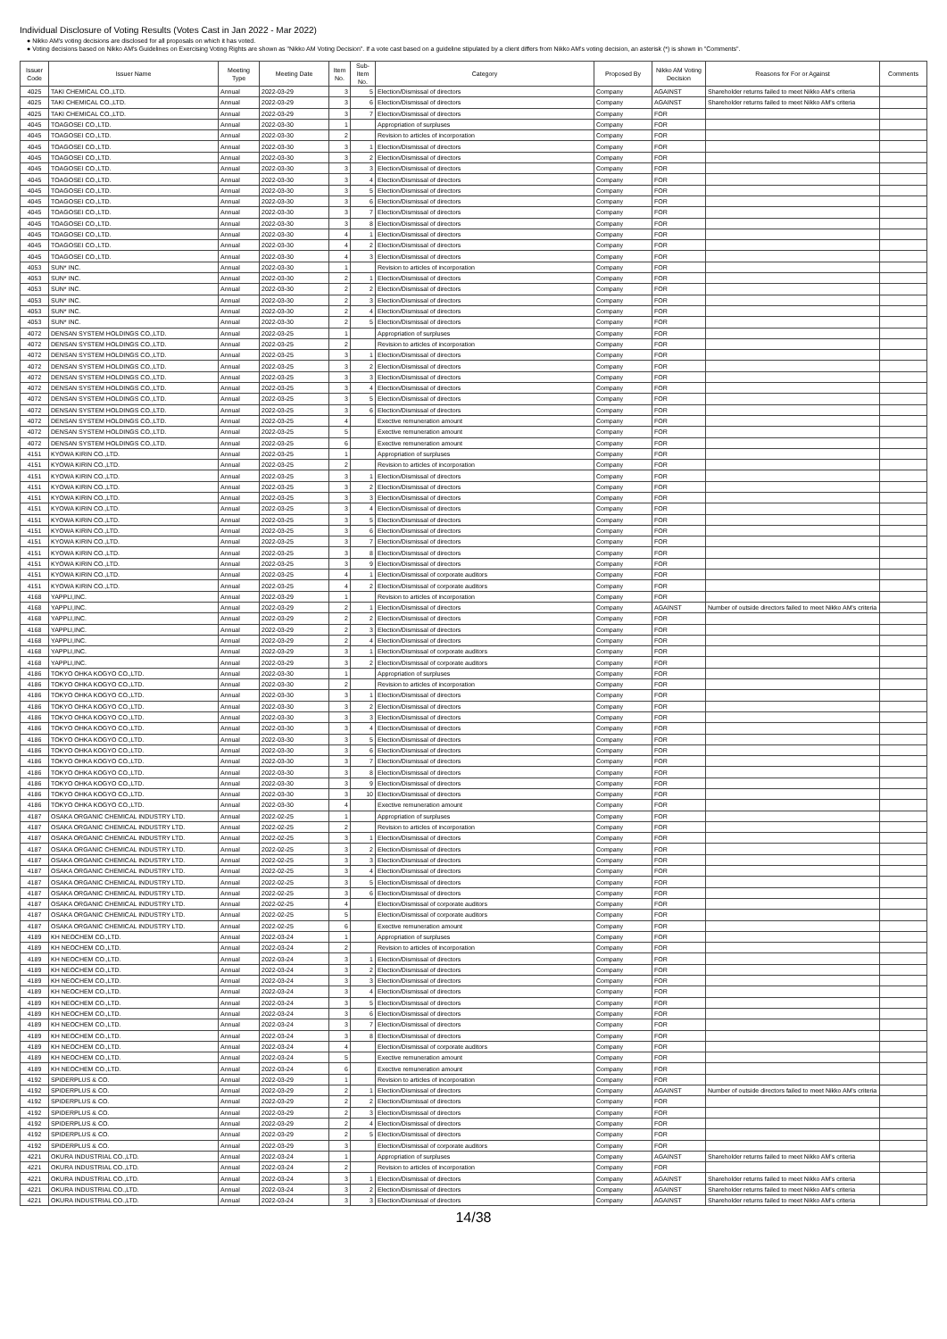Individual Disclosure of Voting Results (Votes Cast in Jan 2022 - Mar 2022)
● Nikko AM's voting decisions are disclosed for all proposals on which it has voted.
● Voting decisions based on Nikko AM's Guidelines on Exercising Voting Rights are shown as "Nikko AM Voting Decision". If a vote cast based on a guideline stipulated by a client differs from Nikko AM's voting decision, an asterisk (*) is shown in "Comments".
| Issuer Code | Issuer Name | Meeting Type | Meeting Date | Item No. | Sub-Item No. | Category | Proposed By | Nikko AM Voting Decision | Reasons for For or Against | Comments |
| --- | --- | --- | --- | --- | --- | --- | --- | --- | --- | --- |
| 4025 | TAKI CHEMICAL CO.,LTD. | Annual | 2022-03-29 | 3 | 5 | Election/Dismissal of directors | Company | AGAINST | Shareholder returns failed to meet Nikko AM's criteria | |
| 4025 | TAKI CHEMICAL CO.,LTD. | Annual | 2022-03-29 | 3 | 6 | Election/Dismissal of directors | Company | AGAINST | Shareholder returns failed to meet Nikko AM's criteria | |
| 4025 | TAKI CHEMICAL CO.,LTD. | Annual | 2022-03-29 | 3 | 7 | Election/Dismissal of directors | Company | FOR | | |
| 4045 | TOAGOSEI CO.,LTD. | Annual | 2022-03-30 | 1 | | Appropriation of surpluses | Company | FOR | | |
| 4045 | TOAGOSEI CO.,LTD. | Annual | 2022-03-30 | 2 | | Revision to articles of incorporation | Company | FOR | | |
| 4045 | TOAGOSEI CO.,LTD. | Annual | 2022-03-30 | 3 | 1 | Election/Dismissal of directors | Company | FOR | | |
| 4045 | TOAGOSEI CO.,LTD. | Annual | 2022-03-30 | 3 | 2 | Election/Dismissal of directors | Company | FOR | | |
| 4045 | TOAGOSEI CO.,LTD. | Annual | 2022-03-30 | 3 | 3 | Election/Dismissal of directors | Company | FOR | | |
| 4045 | TOAGOSEI CO.,LTD. | Annual | 2022-03-30 | 3 | 4 | Election/Dismissal of directors | Company | FOR | | |
| 4045 | TOAGOSEI CO.,LTD. | Annual | 2022-03-30 | 3 | 5 | Election/Dismissal of directors | Company | FOR | | |
| 4045 | TOAGOSEI CO.,LTD. | Annual | 2022-03-30 | 3 | 6 | Election/Dismissal of directors | Company | FOR | | |
| 4045 | TOAGOSEI CO.,LTD. | Annual | 2022-03-30 | 3 | 7 | Election/Dismissal of directors | Company | FOR | | |
| 4045 | TOAGOSEI CO.,LTD. | Annual | 2022-03-30 | 3 | 8 | Election/Dismissal of directors | Company | FOR | | |
| 4045 | TOAGOSEI CO.,LTD. | Annual | 2022-03-30 | 4 | 1 | Election/Dismissal of directors | Company | FOR | | |
| 4045 | TOAGOSEI CO.,LTD. | Annual | 2022-03-30 | 4 | 2 | Election/Dismissal of directors | Company | FOR | | |
| 4045 | TOAGOSEI CO.,LTD. | Annual | 2022-03-30 | 4 | 3 | Election/Dismissal of directors | Company | FOR | | |
| 4053 | SUN* INC. | Annual | 2022-03-30 | 1 | | Revision to articles of incorporation | Company | FOR | | |
| 4053 | SUN* INC. | Annual | 2022-03-30 | 2 | 1 | Election/Dismissal of directors | Company | FOR | | |
| 4053 | SUN* INC. | Annual | 2022-03-30 | 2 | 2 | Election/Dismissal of directors | Company | FOR | | |
| 4053 | SUN* INC. | Annual | 2022-03-30 | 2 | 3 | Election/Dismissal of directors | Company | FOR | | |
| 4053 | SUN* INC. | Annual | 2022-03-30 | 2 | 4 | Election/Dismissal of directors | Company | FOR | | |
| 4053 | SUN* INC. | Annual | 2022-03-30 | 2 | 5 | Election/Dismissal of directors | Company | FOR | | |
| 4072 | DENSAN SYSTEM HOLDINGS CO.,LTD. | Annual | 2022-03-25 | 1 | | Appropriation of surpluses | Company | FOR | | |
| 4072 | DENSAN SYSTEM HOLDINGS CO.,LTD. | Annual | 2022-03-25 | 2 | | Revision to articles of incorporation | Company | FOR | | |
| 4072 | DENSAN SYSTEM HOLDINGS CO.,LTD. | Annual | 2022-03-25 | 3 | 1 | Election/Dismissal of directors | Company | FOR | | |
| 4072 | DENSAN SYSTEM HOLDINGS CO.,LTD. | Annual | 2022-03-25 | 3 | 2 | Election/Dismissal of directors | Company | FOR | | |
| 4072 | DENSAN SYSTEM HOLDINGS CO.,LTD. | Annual | 2022-03-25 | 3 | 3 | Election/Dismissal of directors | Company | FOR | | |
| 4072 | DENSAN SYSTEM HOLDINGS CO.,LTD. | Annual | 2022-03-25 | 3 | 4 | Election/Dismissal of directors | Company | FOR | | |
| 4072 | DENSAN SYSTEM HOLDINGS CO.,LTD. | Annual | 2022-03-25 | 3 | 5 | Election/Dismissal of directors | Company | FOR | | |
| 4072 | DENSAN SYSTEM HOLDINGS CO.,LTD. | Annual | 2022-03-25 | 3 | 6 | Election/Dismissal of directors | Company | FOR | | |
| 4072 | DENSAN SYSTEM HOLDINGS CO.,LTD. | Annual | 2022-03-25 | 4 | | Exective remuneration amount | Company | FOR | | |
| 4072 | DENSAN SYSTEM HOLDINGS CO.,LTD. | Annual | 2022-03-25 | 5 | | Exective remuneration amount | Company | FOR | | |
| 4072 | DENSAN SYSTEM HOLDINGS CO.,LTD. | Annual | 2022-03-25 | 6 | | Exective remuneration amount | Company | FOR | | |
| 4151 | KYOWA KIRIN CO.,LTD. | Annual | 2022-03-25 | 1 | | Appropriation of surpluses | Company | FOR | | |
| 4151 | KYOWA KIRIN CO.,LTD. | Annual | 2022-03-25 | 2 | | Revision to articles of incorporation | Company | FOR | | |
| 4151 | KYOWA KIRIN CO.,LTD. | Annual | 2022-03-25 | 3 | 1 | Election/Dismissal of directors | Company | FOR | | |
| 4151 | KYOWA KIRIN CO.,LTD. | Annual | 2022-03-25 | 3 | 2 | Election/Dismissal of directors | Company | FOR | | |
| 4151 | KYOWA KIRIN CO.,LTD. | Annual | 2022-03-25 | 3 | 3 | Election/Dismissal of directors | Company | FOR | | |
| 4151 | KYOWA KIRIN CO.,LTD. | Annual | 2022-03-25 | 3 | 4 | Election/Dismissal of directors | Company | FOR | | |
| 4151 | KYOWA KIRIN CO.,LTD. | Annual | 2022-03-25 | 3 | 5 | Election/Dismissal of directors | Company | FOR | | |
| 4151 | KYOWA KIRIN CO.,LTD. | Annual | 2022-03-25 | 3 | 6 | Election/Dismissal of directors | Company | FOR | | |
| 4151 | KYOWA KIRIN CO.,LTD. | Annual | 2022-03-25 | 3 | 7 | Election/Dismissal of directors | Company | FOR | | |
| 4151 | KYOWA KIRIN CO.,LTD. | Annual | 2022-03-25 | 3 | 8 | Election/Dismissal of directors | Company | FOR | | |
| 4151 | KYOWA KIRIN CO.,LTD. | Annual | 2022-03-25 | 3 | 9 | Election/Dismissal of directors | Company | FOR | | |
| 4151 | KYOWA KIRIN CO.,LTD. | Annual | 2022-03-25 | 4 | 1 | Election/Dismissal of corporate auditors | Company | FOR | | |
| 4151 | KYOWA KIRIN CO.,LTD. | Annual | 2022-03-25 | 4 | 2 | Election/Dismissal of corporate auditors | Company | FOR | | |
| 4168 | YAPPLI,INC. | Annual | 2022-03-29 | 1 | | Revision to articles of incorporation | Company | FOR | | |
| 4168 | YAPPLI,INC. | Annual | 2022-03-29 | 2 | 1 | Election/Dismissal of directors | Company | AGAINST | Number of outside directors failed to meet Nikko AM's criteria | |
| 4168 | YAPPLI,INC. | Annual | 2022-03-29 | 2 | 2 | Election/Dismissal of directors | Company | FOR | | |
| 4168 | YAPPLI,INC. | Annual | 2022-03-29 | 2 | 3 | Election/Dismissal of directors | Company | FOR | | |
| 4168 | YAPPLI,INC. | Annual | 2022-03-29 | 2 | 4 | Election/Dismissal of directors | Company | FOR | | |
| 4168 | YAPPLI,INC. | Annual | 2022-03-29 | 3 | 1 | Election/Dismissal of corporate auditors | Company | FOR | | |
| 4168 | YAPPLI,INC. | Annual | 2022-03-29 | 3 | 2 | Election/Dismissal of corporate auditors | Company | FOR | | |
| 4186 | TOKYO OHKA KOGYO CO.,LTD. | Annual | 2022-03-30 | 1 | | Appropriation of surpluses | Company | FOR | | |
| 4186 | TOKYO OHKA KOGYO CO.,LTD. | Annual | 2022-03-30 | 2 | | Revision to articles of incorporation | Company | FOR | | |
| 4186 | TOKYO OHKA KOGYO CO.,LTD. | Annual | 2022-03-30 | 3 | 1 | Election/Dismissal of directors | Company | FOR | | |
| 4186 | TOKYO OHKA KOGYO CO.,LTD. | Annual | 2022-03-30 | 3 | 2 | Election/Dismissal of directors | Company | FOR | | |
| 4186 | TOKYO OHKA KOGYO CO.,LTD. | Annual | 2022-03-30 | 3 | 3 | Election/Dismissal of directors | Company | FOR | | |
| 4186 | TOKYO OHKA KOGYO CO.,LTD. | Annual | 2022-03-30 | 3 | 4 | Election/Dismissal of directors | Company | FOR | | |
| 4186 | TOKYO OHKA KOGYO CO.,LTD. | Annual | 2022-03-30 | 3 | 5 | Election/Dismissal of directors | Company | FOR | | |
| 4186 | TOKYO OHKA KOGYO CO.,LTD. | Annual | 2022-03-30 | 3 | 6 | Election/Dismissal of directors | Company | FOR | | |
| 4186 | TOKYO OHKA KOGYO CO.,LTD. | Annual | 2022-03-30 | 3 | 7 | Election/Dismissal of directors | Company | FOR | | |
| 4186 | TOKYO OHKA KOGYO CO.,LTD. | Annual | 2022-03-30 | 3 | 8 | Election/Dismissal of directors | Company | FOR | | |
| 4186 | TOKYO OHKA KOGYO CO.,LTD. | Annual | 2022-03-30 | 3 | 9 | Election/Dismissal of directors | Company | FOR | | |
| 4186 | TOKYO OHKA KOGYO CO.,LTD. | Annual | 2022-03-30 | 3 | 10 | Election/Dismissal of directors | Company | FOR | | |
| 4186 | TOKYO OHKA KOGYO CO.,LTD. | Annual | 2022-03-30 | 4 | | Exective remuneration amount | Company | FOR | | |
| 4187 | OSAKA ORGANIC CHEMICAL INDUSTRY LTD. | Annual | 2022-02-25 | 1 | | Appropriation of surpluses | Company | FOR | | |
| 4187 | OSAKA ORGANIC CHEMICAL INDUSTRY LTD. | Annual | 2022-02-25 | 2 | | Revision to articles of incorporation | Company | FOR | | |
| 4187 | OSAKA ORGANIC CHEMICAL INDUSTRY LTD. | Annual | 2022-02-25 | 3 | 1 | Election/Dismissal of directors | Company | FOR | | |
| 4187 | OSAKA ORGANIC CHEMICAL INDUSTRY LTD. | Annual | 2022-02-25 | 3 | 2 | Election/Dismissal of directors | Company | FOR | | |
| 4187 | OSAKA ORGANIC CHEMICAL INDUSTRY LTD. | Annual | 2022-02-25 | 3 | 3 | Election/Dismissal of directors | Company | FOR | | |
| 4187 | OSAKA ORGANIC CHEMICAL INDUSTRY LTD. | Annual | 2022-02-25 | 3 | 4 | Election/Dismissal of directors | Company | FOR | | |
| 4187 | OSAKA ORGANIC CHEMICAL INDUSTRY LTD. | Annual | 2022-02-25 | 3 | 5 | Election/Dismissal of directors | Company | FOR | | |
| 4187 | OSAKA ORGANIC CHEMICAL INDUSTRY LTD. | Annual | 2022-02-25 | 3 | 6 | Election/Dismissal of directors | Company | FOR | | |
| 4187 | OSAKA ORGANIC CHEMICAL INDUSTRY LTD. | Annual | 2022-02-25 | 4 | | Election/Dismissal of corporate auditors | Company | FOR | | |
| 4187 | OSAKA ORGANIC CHEMICAL INDUSTRY LTD. | Annual | 2022-02-25 | 5 | | Election/Dismissal of corporate auditors | Company | FOR | | |
| 4187 | OSAKA ORGANIC CHEMICAL INDUSTRY LTD. | Annual | 2022-02-25 | 6 | | Exective remuneration amount | Company | FOR | | |
| 4189 | KH NEOCHEM CO.,LTD. | Annual | 2022-03-24 | 1 | | Appropriation of surpluses | Company | FOR | | |
| 4189 | KH NEOCHEM CO.,LTD. | Annual | 2022-03-24 | 2 | | Revision to articles of incorporation | Company | FOR | | |
| 4189 | KH NEOCHEM CO.,LTD. | Annual | 2022-03-24 | 3 | 1 | Election/Dismissal of directors | Company | FOR | | |
| 4189 | KH NEOCHEM CO.,LTD. | Annual | 2022-03-24 | 3 | 2 | Election/Dismissal of directors | Company | FOR | | |
| 4189 | KH NEOCHEM CO.,LTD. | Annual | 2022-03-24 | 3 | 3 | Election/Dismissal of directors | Company | FOR | | |
| 4189 | KH NEOCHEM CO.,LTD. | Annual | 2022-03-24 | 3 | 4 | Election/Dismissal of directors | Company | FOR | | |
| 4189 | KH NEOCHEM CO.,LTD. | Annual | 2022-03-24 | 3 | 5 | Election/Dismissal of directors | Company | FOR | | |
| 4189 | KH NEOCHEM CO.,LTD. | Annual | 2022-03-24 | 3 | 6 | Election/Dismissal of directors | Company | FOR | | |
| 4189 | KH NEOCHEM CO.,LTD. | Annual | 2022-03-24 | 3 | 7 | Election/Dismissal of directors | Company | FOR | | |
| 4189 | KH NEOCHEM CO.,LTD. | Annual | 2022-03-24 | 3 | 8 | Election/Dismissal of directors | Company | FOR | | |
| 4189 | KH NEOCHEM CO.,LTD. | Annual | 2022-03-24 | 4 | | Election/Dismissal of corporate auditors | Company | FOR | | |
| 4189 | KH NEOCHEM CO.,LTD. | Annual | 2022-03-24 | 5 | | Exective remuneration amount | Company | FOR | | |
| 4189 | KH NEOCHEM CO.,LTD. | Annual | 2022-03-24 | 6 | | Exective remuneration amount | Company | FOR | | |
| 4192 | SPIDERPLUS & CO. | Annual | 2022-03-29 | 1 | | Revision to articles of incorporation | Company | FOR | | |
| 4192 | SPIDERPLUS & CO. | Annual | 2022-03-29 | 2 | 1 | Election/Dismissal of directors | Company | AGAINST | Number of outside directors failed to meet Nikko AM's criteria | |
| 4192 | SPIDERPLUS & CO. | Annual | 2022-03-29 | 2 | 2 | Election/Dismissal of directors | Company | FOR | | |
| 4192 | SPIDERPLUS & CO. | Annual | 2022-03-29 | 2 | 3 | Election/Dismissal of directors | Company | FOR | | |
| 4192 | SPIDERPLUS & CO. | Annual | 2022-03-29 | 2 | 4 | Election/Dismissal of directors | Company | FOR | | |
| 4192 | SPIDERPLUS & CO. | Annual | 2022-03-29 | 2 | 5 | Election/Dismissal of directors | Company | FOR | | |
| 4192 | SPIDERPLUS & CO. | Annual | 2022-03-29 | 3 | | Election/Dismissal of corporate auditors | Company | FOR | | |
| 4221 | OKURA INDUSTRIAL CO.,LTD. | Annual | 2022-03-24 | 1 | | Appropriation of surpluses | Company | AGAINST | Shareholder returns failed to meet Nikko AM's criteria | |
| 4221 | OKURA INDUSTRIAL CO.,LTD. | Annual | 2022-03-24 | 2 | | Revision to articles of incorporation | Company | FOR | | |
| 4221 | OKURA INDUSTRIAL CO.,LTD. | Annual | 2022-03-24 | 3 | 1 | Election/Dismissal of directors | Company | AGAINST | Shareholder returns failed to meet Nikko AM's criteria | |
| 4221 | OKURA INDUSTRIAL CO.,LTD. | Annual | 2022-03-24 | 3 | 2 | Election/Dismissal of directors | Company | AGAINST | Shareholder returns failed to meet Nikko AM's criteria | |
| 4221 | OKURA INDUSTRIAL CO.,LTD. | Annual | 2022-03-24 | 3 | 3 | Election/Dismissal of directors | Company | AGAINST | Shareholder returns failed to meet Nikko AM's criteria | |
14/38